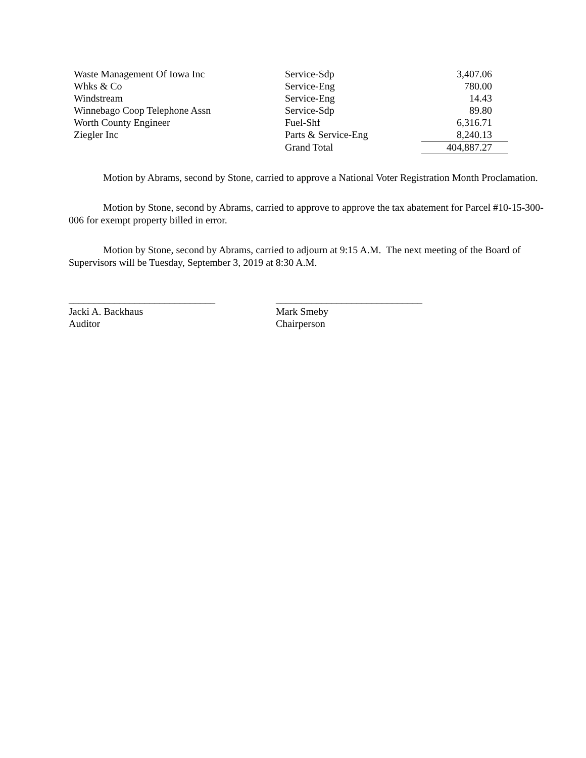| Waste Management Of Iowa Inc | Service-Sdp | 3,407.06 |
| Whks & Co | Service-Eng | 780.00 |
| Windstream | Service-Eng | 14.43 |
| Winnebago Coop Telephone Assn | Service-Sdp | 89.80 |
| Worth County Engineer | Fuel-Shf | 6,316.71 |
| Ziegler Inc | Parts & Service-Eng | 8,240.13 |
| | Grand Total | 404,887.27 |
Motion by Abrams, second by Stone, carried to approve a National Voter Registration Month Proclamation.
Motion by Stone, second by Abrams, carried to approve to approve the tax abatement for Parcel #10-15-300-006 for exempt property billed in error.
Motion by Stone, second by Abrams, carried to adjourn at 9:15 A.M. The next meeting of the Board of Supervisors will be Tuesday, September 3, 2019 at 8:30 A.M.
_____________________________
Jacki A. Backhaus
Auditor
_____________________________
Mark Smeby
Chairperson